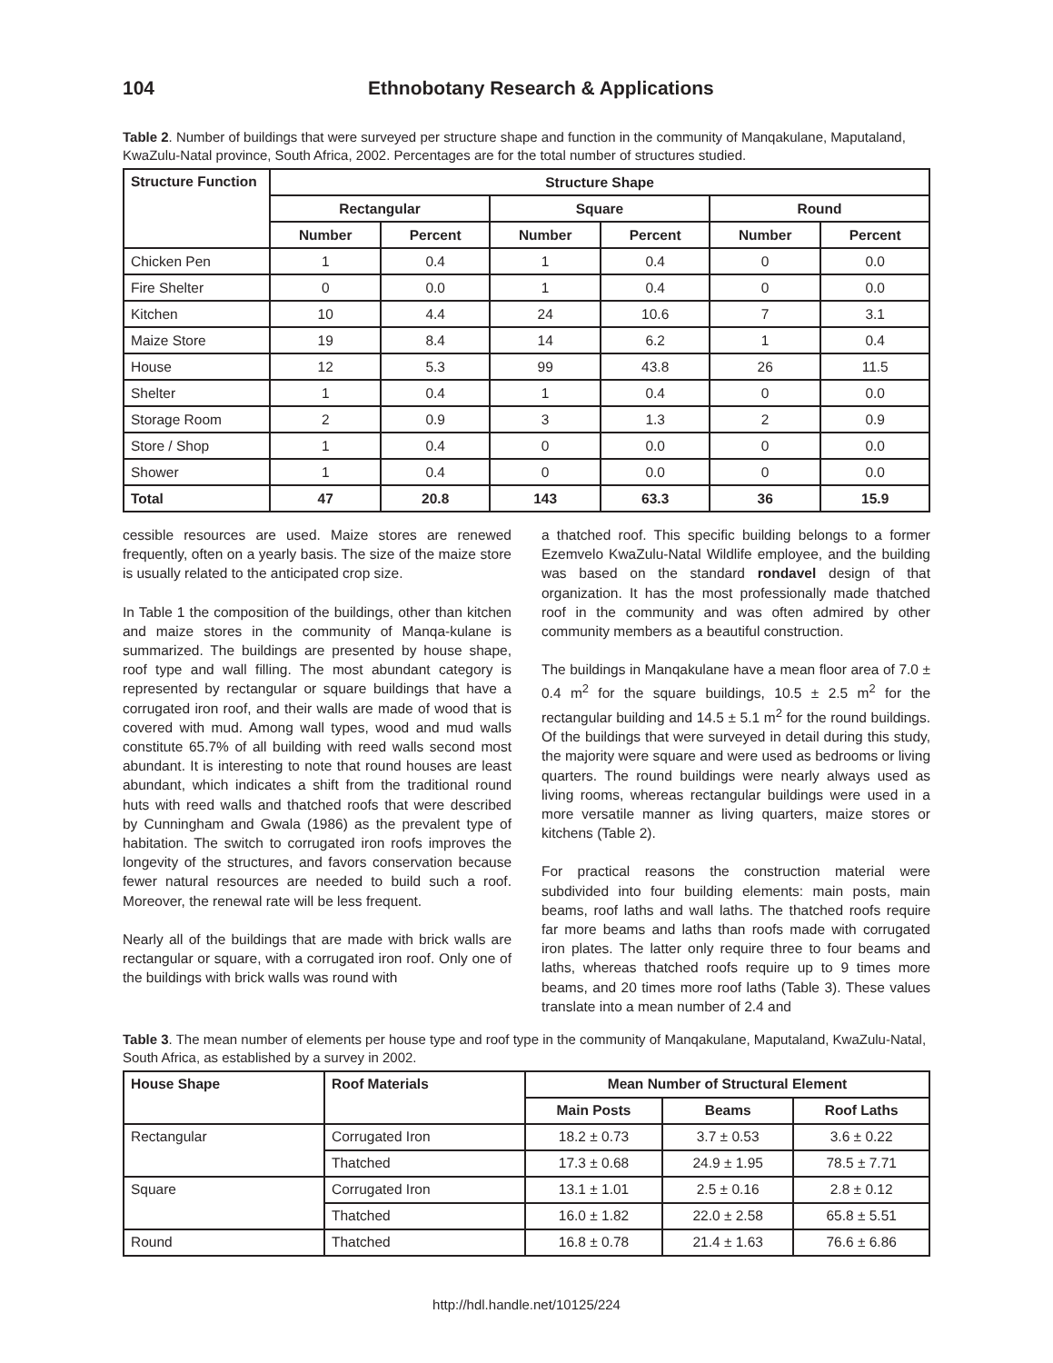104 Ethnobotany Research & Applications
Table 2. Number of buildings that were surveyed per structure shape and function in the community of Manqakulane, Maputaland, KwaZulu-Natal province, South Africa, 2002. Percentages are for the total number of structures studied.
| Structure Function | Structure Shape | | | | | |
| --- | --- | --- | --- | --- | --- | --- |
| | Rectangular | | Square | | Round | |
| | Number | Percent | Number | Percent | Number | Percent |
| Chicken Pen | 1 | 0.4 | 1 | 0.4 | 0 | 0.0 |
| Fire Shelter | 0 | 0.0 | 1 | 0.4 | 0 | 0.0 |
| Kitchen | 10 | 4.4 | 24 | 10.6 | 7 | 3.1 |
| Maize Store | 19 | 8.4 | 14 | 6.2 | 1 | 0.4 |
| House | 12 | 5.3 | 99 | 43.8 | 26 | 11.5 |
| Shelter | 1 | 0.4 | 1 | 0.4 | 0 | 0.0 |
| Storage Room | 2 | 0.9 | 3 | 1.3 | 2 | 0.9 |
| Store / Shop | 1 | 0.4 | 0 | 0.0 | 0 | 0.0 |
| Shower | 1 | 0.4 | 0 | 0.0 | 0 | 0.0 |
| Total | 47 | 20.8 | 143 | 63.3 | 36 | 15.9 |
cessible resources are used. Maize stores are renewed frequently, often on a yearly basis. The size of the maize store is usually related to the anticipated crop size.
In Table 1 the composition of the buildings, other than kitchen and maize stores in the community of Manqa-kulane is summarized. The buildings are presented by house shape, roof type and wall filling. The most abundant category is represented by rectangular or square buildings that have a corrugated iron roof, and their walls are made of wood that is covered with mud. Among wall types, wood and mud walls constitute 65.7% of all building with reed walls second most abundant. It is interesting to note that round houses are least abundant, which indicates a shift from the traditional round huts with reed walls and thatched roofs that were described by Cunningham and Gwala (1986) as the prevalent type of habitation. The switch to corrugated iron roofs improves the longevity of the structures, and favors conservation because fewer natural resources are needed to build such a roof. Moreover, the renewal rate will be less frequent.
Nearly all of the buildings that are made with brick walls are rectangular or square, with a corrugated iron roof. Only one of the buildings with brick walls was round with
a thatched roof. This specific building belongs to a former Ezemvelo KwaZulu-Natal Wildlife employee, and the building was based on the standard rondavel design of that organization. It has the most professionally made thatched roof in the community and was often admired by other community members as a beautiful construction.
The buildings in Manqakulane have a mean floor area of 7.0 ± 0.4 m<sup>2</sup> for the square buildings, 10.5 ± 2.5 m<sup>2</sup> for the rectangular building and 14.5 ± 5.1 m<sup>2</sup> for the round buildings. Of the buildings that were surveyed in detail during this study, the majority were square and were used as bedrooms or living quarters. The round buildings were nearly always used as living rooms, whereas rectangular buildings were used in a more versatile manner as living quarters, maize stores or kitchens (Table 2).
For practical reasons the construction material were subdivided into four building elements: main posts, main beams, roof laths and wall laths. The thatched roofs require far more beams and laths than roofs made with corrugated iron plates. The latter only require three to four beams and laths, whereas thatched roofs require up to 9 times more beams, and 20 times more roof laths (Table 3). These values translate into a mean number of 2.4 and
Table 3. The mean number of elements per house type and roof type in the community of Manqakulane, Maputaland, KwaZulu-Natal, South Africa, as established by a survey in 2002.
| House Shape | Roof Materials | Mean Number of Structural Element | | |
| --- | --- | --- | --- | --- |
| | | Main Posts | Beams | Roof Laths |
| Rectangular | Corrugated Iron | 18.2 ± 0.73 | 3.7 ± 0.53 | 3.6 ± 0.22 |
| | Thatched | 17.3 ± 0.68 | 24.9 ± 1.95 | 78.5 ± 7.71 |
| Square | Corrugated Iron | 13.1 ± 1.01 | 2.5 ± 0.16 | 2.8 ± 0.12 |
| | Thatched | 16.0 ± 1.82 | 22.0 ± 2.58 | 65.8 ± 5.51 |
| Round | Thatched | 16.8 ± 0.78 | 21.4 ± 1.63 | 76.6 ± 6.86 |
http://hdl.handle.net/10125/224